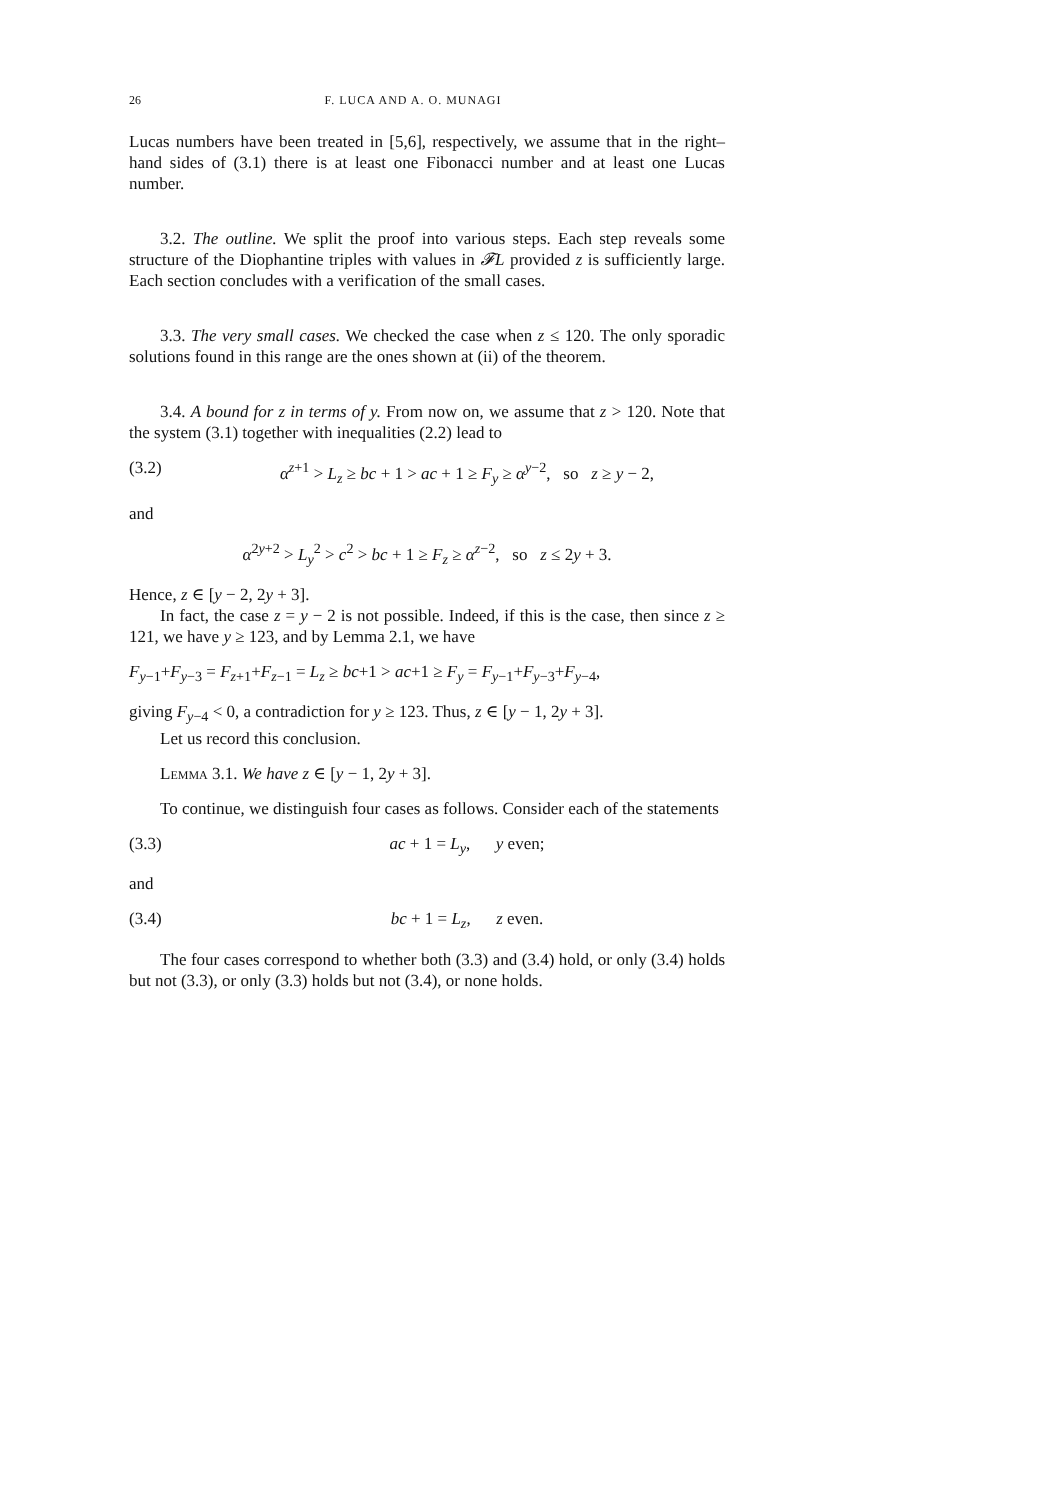26 F. LUCA AND A. O. MUNAGI
Lucas numbers have been treated in [5,6], respectively, we assume that in the right–hand sides of (3.1) there is at least one Fibonacci number and at least one Lucas number.
3.2. The outline. We split the proof into various steps. Each step reveals some structure of the Diophantine triples with values in 𝓕L provided z is sufficiently large. Each section concludes with a verification of the small cases.
3.3. The very small cases. We checked the case when z ≤ 120. The only sporadic solutions found in this range are the ones shown at (ii) of the theorem.
3.4. A bound for z in terms of y. From now on, we assume that z > 120. Note that the system (3.1) together with inequalities (2.2) lead to
(3.2) α<sup>z+1</sup> > L<sub>z</sub> ≥ bc + 1 > ac + 1 ≥ F<sub>y</sub> ≥ α<sup>y−2</sup>, so z ≥ y − 2,
and
α<sup>2y+2</sup> > L<sub>y</sub><sup>2</sup> > c<sup>2</sup> > bc + 1 ≥ F<sub>z</sub> ≥ α<sup>z−2</sup>, so z ≤ 2y + 3.
Hence, z ∈ [y − 2, 2y + 3].
In fact, the case z = y − 2 is not possible. Indeed, if this is the case, then since z ≥ 121, we have y ≥ 123, and by Lemma 2.1, we have
F<sub>y−1</sub>+F<sub>y−3</sub> = F<sub>z+1</sub>+F<sub>z−1</sub> = L<sub>z</sub> ≥ bc+1 > ac+1 ≥ F<sub>y</sub> = F<sub>y−1</sub>+F<sub>y−3</sub>+F<sub>y−4</sub>,
giving F<sub>y−4</sub> < 0, a contradiction for y ≥ 123. Thus, z ∈ [y − 1, 2y + 3].
Let us record this conclusion.
Lemma 3.1. We have z ∈ [y − 1, 2y + 3].
To continue, we distinguish four cases as follows. Consider each of the statements
(3.3) ac + 1 = L<sub>y</sub>, y even;
and
(3.4) bc + 1 = L<sub>z</sub>, z even.
The four cases correspond to whether both (3.3) and (3.4) hold, or only (3.4) holds but not (3.3), or only (3.3) holds but not (3.4), or none holds.